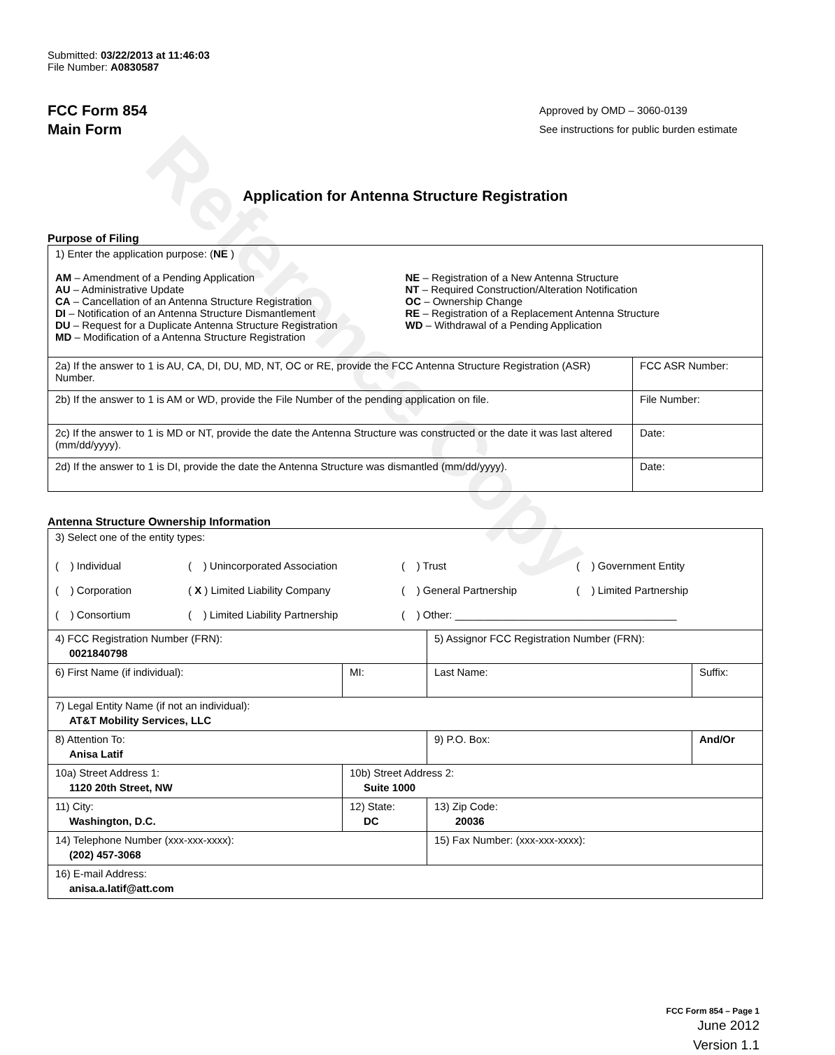Reference Copy
Submitted: 03/22/2013 at 11:46:03
File Number: A0830587
FCC Form 854
Main Form
Approved by OMD – 3060-0139
See instructions for public burden estimate
Application for Antenna Structure Registration
Purpose of Filing
| 1) Enter the application purpose: ( NE ) AM – Amendment of a Pending Application AU – Administrative Update CA – Cancellation of an Antenna Structure Registration DI – Notification of an Antenna Structure Dismantlement DU – Request for a Duplicate Antenna Structure Registration MD – Modification of a Antenna Structure Registration NE – Registration of a New Antenna Structure NT – Required Construction/Alteration Notification OC – Ownership Change RE – Registration of a Replacement Antenna Structure WD – Withdrawal of a Pending Application | |
| 2a) If the answer to 1 is AU, CA, DI, DU, MD, NT, OC or RE, provide the FCC Antenna Structure Registration (ASR) Number. | FCC ASR Number: |
| 2b) If the answer to 1 is AM or WD, provide the File Number of the pending application on file. | File Number: |
| 2c) If the answer to 1 is MD or NT, provide the date the Antenna Structure was constructed or the date it was last altered (mm/dd/yyyy). | Date: |
| 2d) If the answer to 1 is DI, provide the date the Antenna Structure was dismantled (mm/dd/yyyy). | Date: |
Antenna Structure Ownership Information
| 3) Select one of the entity types: ( ) Individual ( ) Unincorporated Association ( ) Trust ( ) Government Entity ( ) Corporation ( X ) Limited Liability Company ( ) General Partnership ( ) Limited Partnership ( ) Consortium ( ) Limited Liability Partnership ( ) Other: ______________________________________ | | | |
| 4) FCC Registration Number (FRN): 0021840798 | | 5) Assignor FCC Registration Number (FRN): | |
| 6) First Name (if individual): | MI: | Last Name: | Suffix: |
| 7) Legal Entity Name (if not an individual): AT&T Mobility Services, LLC | | | |
| 8) Attention To: Anisa Latif | | 9) P.O. Box: | And/Or |
| 10a) Street Address 1: 1120 20th Street, NW | 10b) Street Address 2: Suite 1000 | | |
| 11) City: Washington, D.C. | 12) State: DC | 13) Zip Code: 20036 | |
| 14) Telephone Number (xxx-xxx-xxxx): (202) 457-3068 | | 15) Fax Number: (xxx-xxx-xxxx): | |
| 16) E-mail Address: anisa.a.latif@att.com | | | |
FCC Form 854 – Page 1
June 2012
Version 1.1